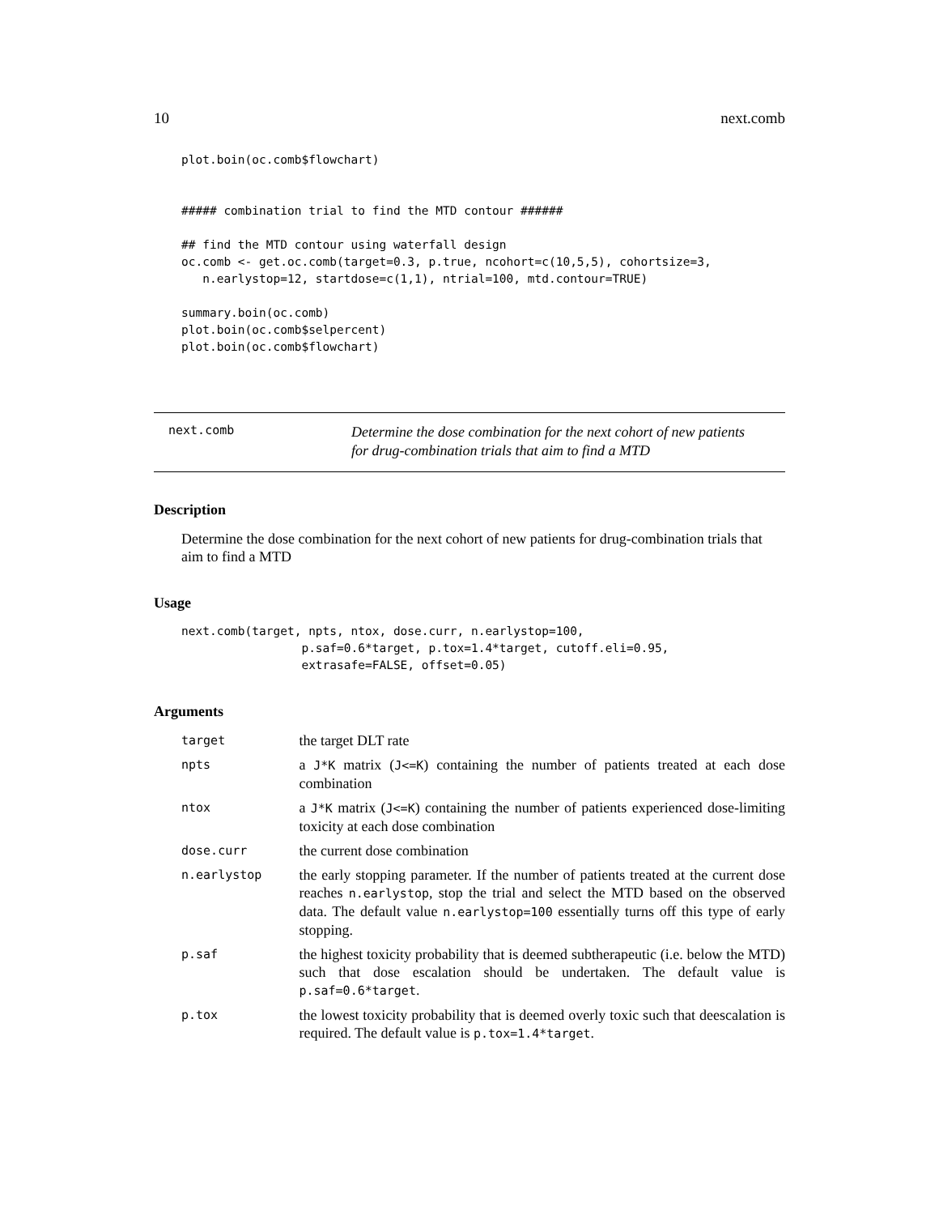10 next.comb
plot.boin(oc.comb$flowchart)


##### combination trial to find the MTD contour ######

## find the MTD contour using waterfall design
oc.comb <- get.oc.comb(target=0.3, p.true, ncohort=c(10,5,5), cohortsize=3,
   n.earlystop=12, startdose=c(1,1), ntrial=100, mtd.contour=TRUE)

summary.boin(oc.comb)
plot.boin(oc.comb$selpercent)
plot.boin(oc.comb$flowchart)
next.comb
Determine the dose combination for the next cohort of new patients
for drug-combination trials that aim to find a MTD
Description
Determine the dose combination for the next cohort of new patients for drug-combination trials that aim to find a MTD
Usage
next.comb(target, npts, ntox, dose.curr, n.earlystop=100,
                 p.saf=0.6*target, p.tox=1.4*target, cutoff.eli=0.95,
                 extrasafe=FALSE, offset=0.05)
Arguments
| target | the target DLT rate |
| npts | a J*K matrix ( J<=K ) containing the number of patients treated at each dose combination |
| ntox | a J*K matrix ( J<=K ) containing the number of patients experienced dose-limiting toxicity at each dose combination |
| dose.curr | the current dose combination |
| n.earlystop | the early stopping parameter. If the number of patients treated at the current dose reaches n.earlystop , stop the trial and select the MTD based on the observed data. The default value n.earlystop=100 essentially turns off this type of early stopping. |
| p.saf | the highest toxicity probability that is deemed subtherapeutic (i.e. below the MTD) such that dose escalation should be undertaken. The default value is p.saf=0.6*target . |
| p.tox | the lowest toxicity probability that is deemed overly toxic such that deescalation is required. The default value is p.tox=1.4*target . |